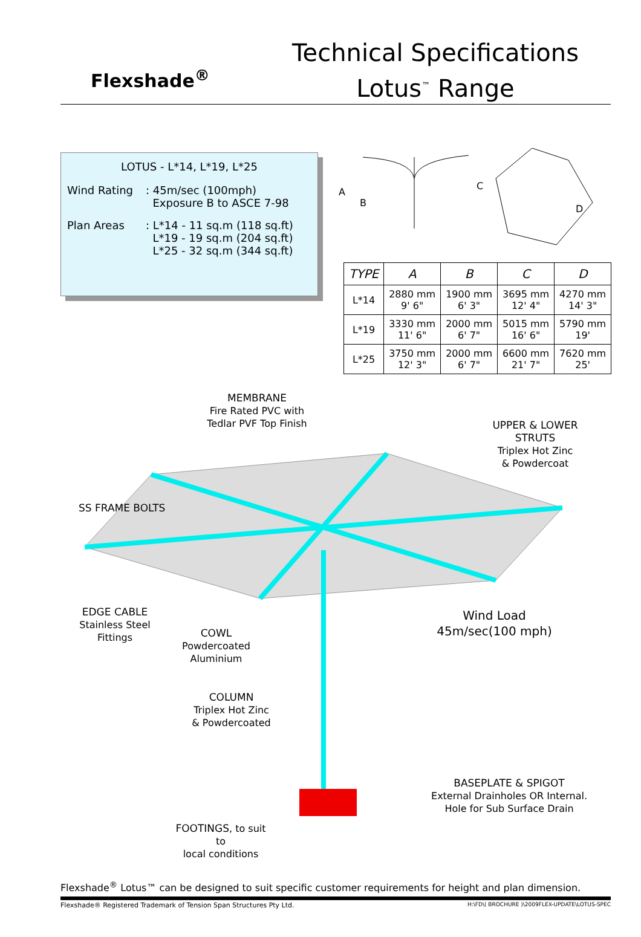Flexshade<sup>®</sup>
Technical Specifications
Lotus<sup>™</sup> Range
LOTUS - L*14, L*19, L*25
Wind Rating: 45m/sec (100mph)
Exposure B to ASCE 7-98
Plan Areas: L*14 - 11 sq.m (118 sq.ft)
L*19 - 19 sq.m (204 sq.ft)
L*25 - 32 sq.m (344 sq.ft)
A
B
C
D
| TYPE | A | B | C | D |
| --- | --- | --- | --- | --- |
| L*14 | 2880 mm 9' 6" | 1900 mm 6' 3" | 3695 mm 12' 4" | 4270 mm 14' 3" |
| L*19 | 3330 mm 11' 6" | 2000 mm 6' 7" | 5015 mm 16' 6" | 5790 mm 19' |
| L*25 | 3750 mm 12' 3" | 2000 mm 6' 7" | 6600 mm 21' 7" | 7620 mm 25' |
MEMBRANE
Fire Rated PVC with
Tedlar PVF Top Finish
UPPER & LOWER STRUTS
Triplex Hot Zinc
& Powdercoat
SS FRAME BOLTS
EDGE CABLE
Stainless Steel Fittings
COWL
Powdercoated
Aluminium
Wind Load
45m/sec(100 mph)
COLUMN
Triplex Hot Zinc
& Powdercoated
BASEPLATE & SPIGOT
External Drainholes OR Internal.
Hole for Sub Surface Drain
FOOTINGS, to suit to
local conditions
Flexshade<sup>®</sup> Lotus™ can be designed to suit specific customer requirements for height and plan dimension.
Flexshade® Registered Trademark of Tension Span Structures Pty Ltd.
H:\FD\( BROCHURE )\2009FLEX-UPDATE\LOTUS-SPEC